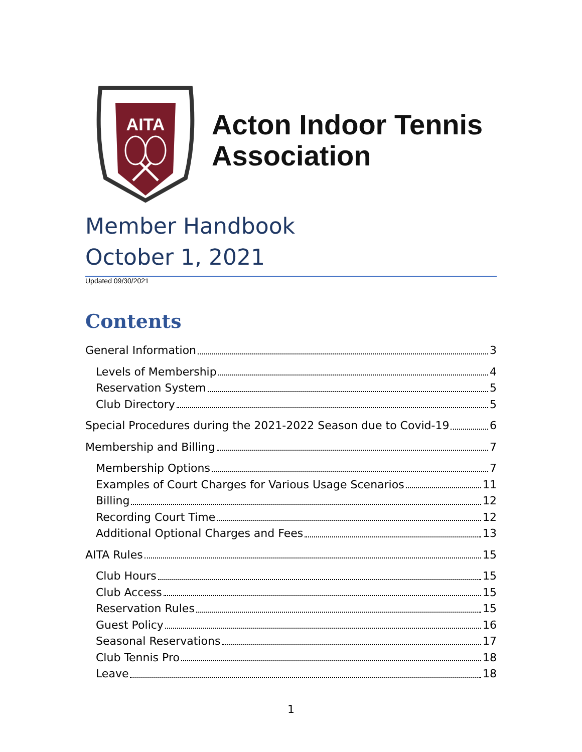AITA
Acton Indoor Tennis
Association
Member Handbook
October 1, 2021
Updated 09/30/2021
Contents
General Information 3
Levels of Membership 4
Reservation System 5
Club Directory 5
Special Procedures during the 2021-2022 Season due to Covid-19 6
Membership and Billing 7
Membership Options 7
Examples of Court Charges for Various Usage Scenarios 11
Billing 12
Recording Court Time 12
Additional Optional Charges and Fees 13
AITA Rules 15
Club Hours 15
Club Access 15
Reservation Rules 15
Guest Policy 16
Seasonal Reservations 17
Club Tennis Pro 18
Leave 18
1